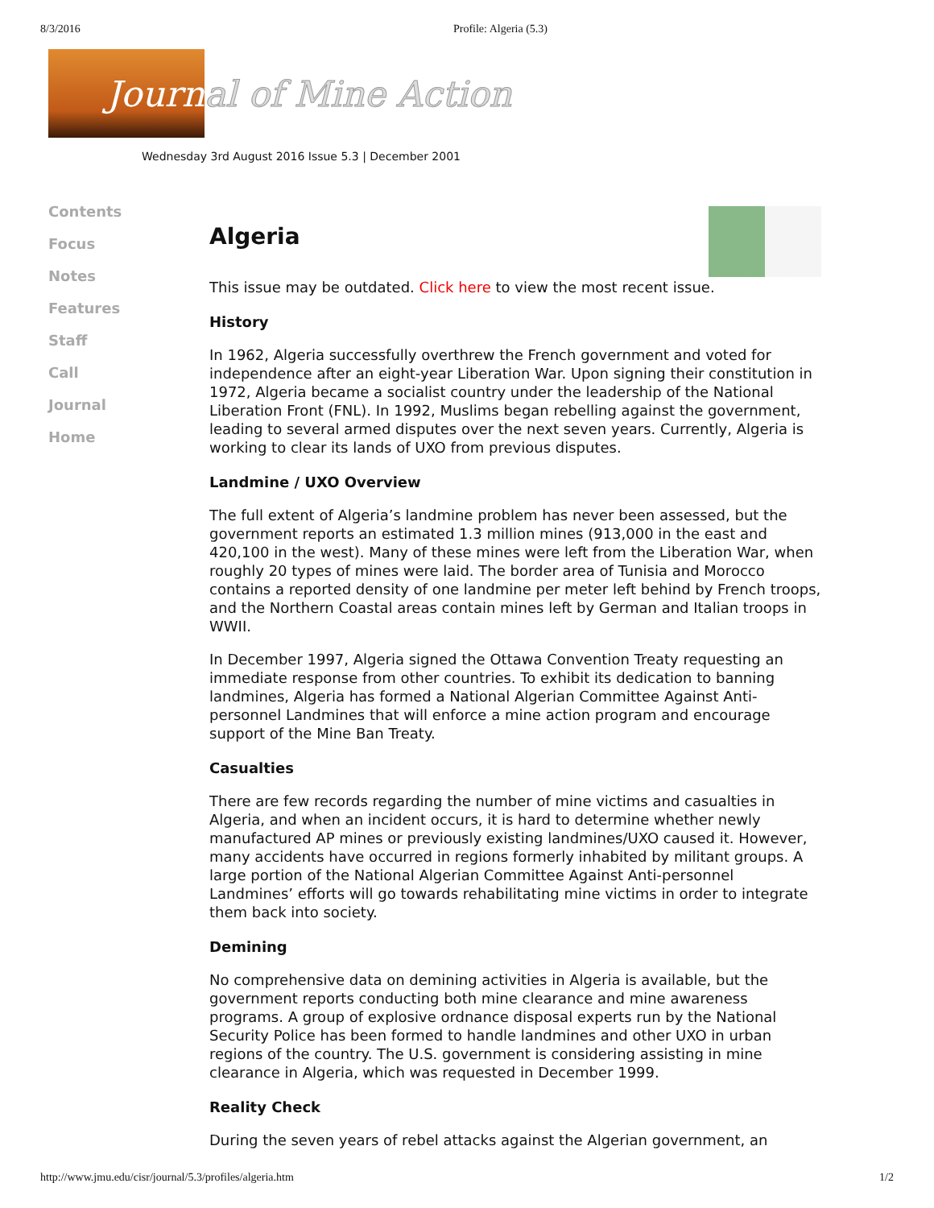8/3/2016 Profile: Algeria (5.3)
Journ
al of Mine Action
Wednesday 3rd August 2016 Issue 5.3 | December 2001
Contents
Focus
Notes
Features
Staff
Call
Journal
Home
Algeria
This issue may be outdated. Click here to view the most recent issue.
History
In 1962, Algeria successfully overthrew the French government and voted for independence after an eight-year Liberation War. Upon signing their constitution in 1972, Algeria became a socialist country under the leadership of the National Liberation Front (FNL). In 1992, Muslims began rebelling against the government, leading to several armed disputes over the next seven years. Currently, Algeria is working to clear its lands of UXO from previous disputes.
Landmine / UXO Overview
The full extent of Algeria’s landmine problem has never been assessed, but the government reports an estimated 1.3 million mines (913,000 in the east and 420,100 in the west). Many of these mines were left from the Liberation War, when roughly 20 types of mines were laid. The border area of Tunisia and Morocco contains a reported density of one landmine per meter left behind by French troops, and the Northern Coastal areas contain mines left by German and Italian troops in WWII.
In December 1997, Algeria signed the Ottawa Convention Treaty requesting an immediate response from other countries. To exhibit its dedication to banning landmines, Algeria has formed a National Algerian Committee Against Anti-personnel Landmines that will enforce a mine action program and encourage support of the Mine Ban Treaty.
Casualties
There are few records regarding the number of mine victims and casualties in Algeria, and when an incident occurs, it is hard to determine whether newly manufactured AP mines or previously existing landmines/UXO caused it. However, many accidents have occurred in regions formerly inhabited by militant groups. A large portion of the National Algerian Committee Against Anti-personnel Landmines’ efforts will go towards rehabilitating mine victims in order to integrate them back into society.
Demining
No comprehensive data on demining activities in Algeria is available, but the government reports conducting both mine clearance and mine awareness programs. A group of explosive ordnance disposal experts run by the National Security Police has been formed to handle landmines and other UXO in urban regions of the country. The U.S. government is considering assisting in mine clearance in Algeria, which was requested in December 1999.
Reality Check
During the seven years of rebel attacks against the Algerian government, an
http://www.jmu.edu/cisr/journal/5.3/profiles/algeria.htm 1/2